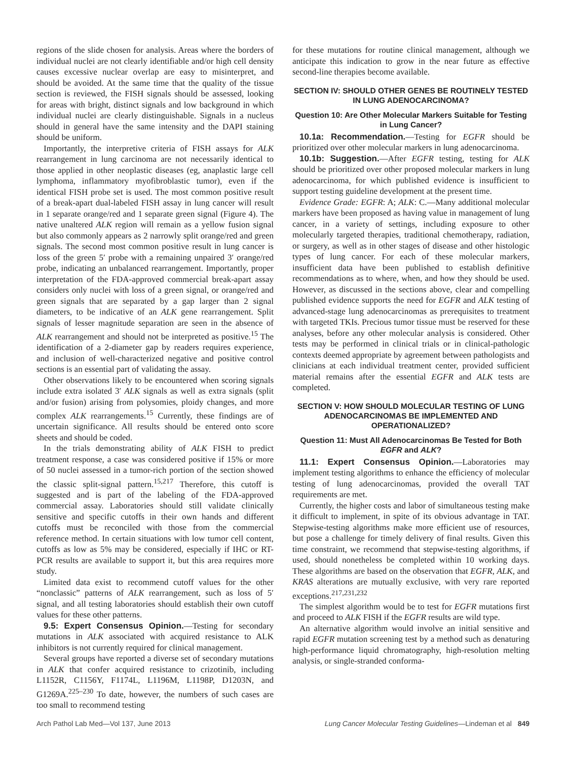regions of the slide chosen for analysis. Areas where the borders of individual nuclei are not clearly identifiable and/or high cell density causes excessive nuclear overlap are easy to misinterpret, and should be avoided. At the same time that the quality of the tissue section is reviewed, the FISH signals should be assessed, looking for areas with bright, distinct signals and low background in which individual nuclei are clearly distinguishable. Signals in a nucleus should in general have the same intensity and the DAPI staining should be uniform.
Importantly, the interpretive criteria of FISH assays for ALK rearrangement in lung carcinoma are not necessarily identical to those applied in other neoplastic diseases (eg, anaplastic large cell lymphoma, inflammatory myofibroblastic tumor), even if the identical FISH probe set is used. The most common positive result of a break-apart dual-labeled FISH assay in lung cancer will result in 1 separate orange/red and 1 separate green signal (Figure 4). The native unaltered ALK region will remain as a yellow fusion signal but also commonly appears as 2 narrowly split orange/red and green signals. The second most common positive result in lung cancer is loss of the green 5′ probe with a remaining unpaired 3′ orange/red probe, indicating an unbalanced rearrangement. Importantly, proper interpretation of the FDA-approved commercial break-apart assay considers only nuclei with loss of a green signal, or orange/red and green signals that are separated by a gap larger than 2 signal diameters, to be indicative of an ALK gene rearrangement. Split signals of lesser magnitude separation are seen in the absence of ALK rearrangement and should not be interpreted as positive.<sup>15</sup> The identification of a 2-diameter gap by readers requires experience, and inclusion of well-characterized negative and positive control sections is an essential part of validating the assay.
Other observations likely to be encountered when scoring signals include extra isolated 3′ ALK signals as well as extra signals (split and/or fusion) arising from polysomies, ploidy changes, and more complex ALK rearrangements.<sup>15</sup> Currently, these findings are of uncertain significance. All results should be entered onto score sheets and should be coded.
In the trials demonstrating ability of ALK FISH to predict treatment response, a case was considered positive if 15% or more of 50 nuclei assessed in a tumor-rich portion of the section showed the classic split-signal pattern.<sup>15,217</sup> Therefore, this cutoff is suggested and is part of the labeling of the FDA-approved commercial assay. Laboratories should still validate clinically sensitive and specific cutoffs in their own hands and different cutoffs must be reconciled with those from the commercial reference method. In certain situations with low tumor cell content, cutoffs as low as 5% may be considered, especially if IHC or RT-PCR results are available to support it, but this area requires more study.
Limited data exist to recommend cutoff values for the other “nonclassic” patterns of ALK rearrangement, such as loss of 5′ signal, and all testing laboratories should establish their own cutoff values for these other patterns.
9.5: Expert Consensus Opinion.—Testing for secondary mutations in ALK associated with acquired resistance to ALK inhibitors is not currently required for clinical management.
Several groups have reported a diverse set of secondary mutations in ALK that confer acquired resistance to crizotinib, including L1152R, C1156Y, F1174L, L1196M, L1198P, D1203N, and G1269A.<sup>225–230</sup> To date, however, the numbers of such cases are too small to recommend testing
for these mutations for routine clinical management, although we anticipate this indication to grow in the near future as effective second-line therapies become available.
SECTION IV: SHOULD OTHER GENES BE ROUTINELY TESTED IN LUNG ADENOCARCINOMA?
Question 10: Are Other Molecular Markers Suitable for Testing in Lung Cancer?
10.1a: Recommendation.—Testing for EGFR should be prioritized over other molecular markers in lung adenocarcinoma.
10.1b: Suggestion.—After EGFR testing, testing for ALK should be prioritized over other proposed molecular markers in lung adenocarcinoma, for which published evidence is insufficient to support testing guideline development at the present time.
Evidence Grade: EGFR: A; ALK: C.—Many additional molecular markers have been proposed as having value in management of lung cancer, in a variety of settings, including exposure to other molecularly targeted therapies, traditional chemotherapy, radiation, or surgery, as well as in other stages of disease and other histologic types of lung cancer. For each of these molecular markers, insufficient data have been published to establish definitive recommendations as to where, when, and how they should be used. However, as discussed in the sections above, clear and compelling published evidence supports the need for EGFR and ALK testing of advanced-stage lung adenocarcinomas as prerequisites to treatment with targeted TKIs. Precious tumor tissue must be reserved for these analyses, before any other molecular analysis is considered. Other tests may be performed in clinical trials or in clinical-pathologic contexts deemed appropriate by agreement between pathologists and clinicians at each individual treatment center, provided sufficient material remains after the essential EGFR and ALK tests are completed.
SECTION V: HOW SHOULD MOLECULAR TESTING OF LUNG ADENOCARCINOMAS BE IMPLEMENTED AND OPERATIONALIZED?
Question 11: Must All Adenocarcinomas Be Tested for Both EGFR and ALK?
11.1: Expert Consensus Opinion.—Laboratories may implement testing algorithms to enhance the efficiency of molecular testing of lung adenocarcinomas, provided the overall TAT requirements are met.
Currently, the higher costs and labor of simultaneous testing make it difficult to implement, in spite of its obvious advantage in TAT. Stepwise-testing algorithms make more efficient use of resources, but pose a challenge for timely delivery of final results. Given this time constraint, we recommend that stepwise-testing algorithms, if used, should nonetheless be completed within 10 working days. These algorithms are based on the observation that EGFR, ALK, and KRAS alterations are mutually exclusive, with very rare reported exceptions.<sup>217,231,232</sup>
The simplest algorithm would be to test for EGFR mutations first and proceed to ALK FISH if the EGFR results are wild type.
An alternative algorithm would involve an initial sensitive and rapid EGFR mutation screening test by a method such as denaturing high-performance liquid chromatography, high-resolution melting analysis, or single-stranded conforma-
Arch Pathol Lab Med—Vol 137, June 2013 Lung Cancer Molecular Testing Guidelines—Lindeman et al 849